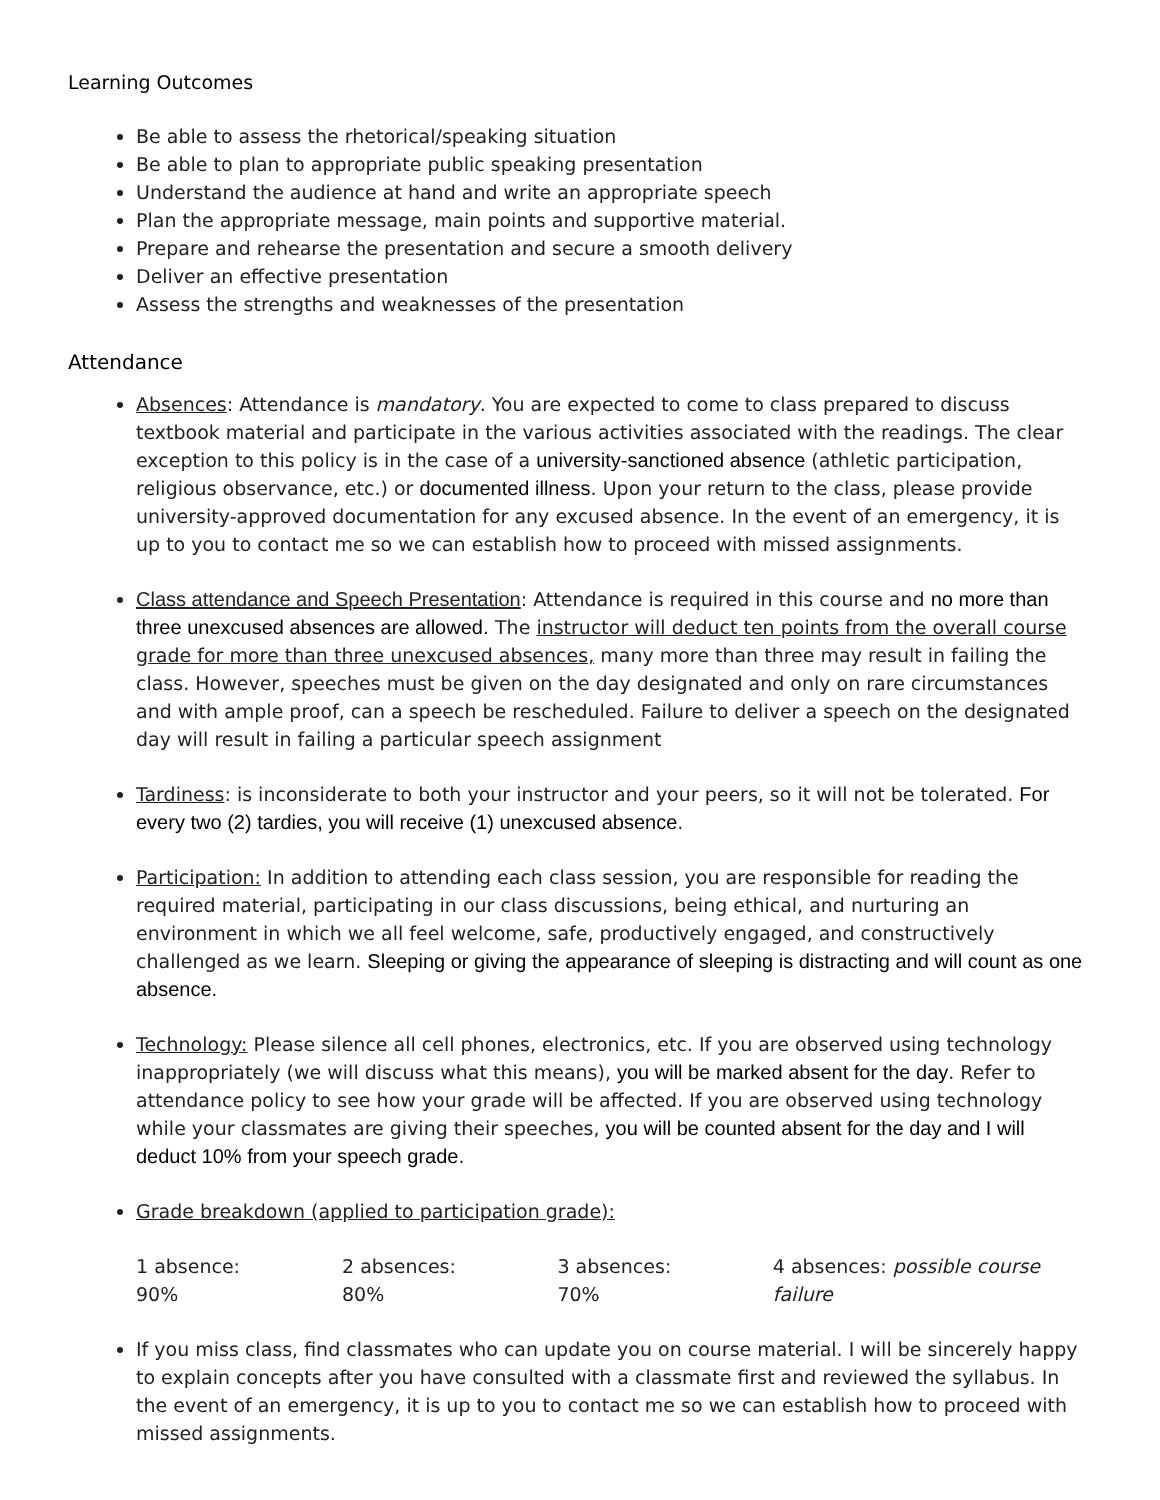Learning Outcomes
Be able to assess the rhetorical/speaking situation
Be able to plan to appropriate public speaking presentation
Understand the audience at hand and write an appropriate speech
Plan the appropriate message, main points and supportive material.
Prepare and rehearse the presentation and secure a smooth delivery
Deliver an effective presentation
Assess the strengths and weaknesses of the presentation
Attendance
Absences: Attendance is mandatory. You are expected to come to class prepared to discuss textbook material and participate in the various activities associated with the readings. The clear exception to this policy is in the case of a university-sanctioned absence (athletic participation, religious observance, etc.) or documented illness. Upon your return to the class, please provide university-approved documentation for any excused absence. In the event of an emergency, it is up to you to contact me so we can establish how to proceed with missed assignments.
Class attendance and Speech Presentation: Attendance is required in this course and no more than three unexcused absences are allowed. The instructor will deduct ten points from the overall course grade for more than three unexcused absences, many more than three may result in failing the class. However, speeches must be given on the day designated and only on rare circumstances and with ample proof, can a speech be rescheduled. Failure to deliver a speech on the designated day will result in failing a particular speech assignment
Tardiness: is inconsiderate to both your instructor and your peers, so it will not be tolerated. For every two (2) tardies, you will receive (1) unexcused absence.
Participation: In addition to attending each class session, you are responsible for reading the required material, participating in our class discussions, being ethical, and nurturing an environment in which we all feel welcome, safe, productively engaged, and constructively challenged as we learn. Sleeping or giving the appearance of sleeping is distracting and will count as one absence.
Technology: Please silence all cell phones, electronics, etc. If you are observed using technology inappropriately (we will discuss what this means), you will be marked absent for the day. Refer to attendance policy to see how your grade will be affected. If you are observed using technology while your classmates are giving their speeches, you will be counted absent for the day and I will deduct 10% from your speech grade.
Grade breakdown (applied to participation grade):
1 absence: 90% 2 absences: 80% 3 absences: 70% 4 absences: possible course failure
If you miss class, find classmates who can update you on course material. I will be sincerely happy to explain concepts after you have consulted with a classmate first and reviewed the syllabus. In the event of an emergency, it is up to you to contact me so we can establish how to proceed with missed assignments.